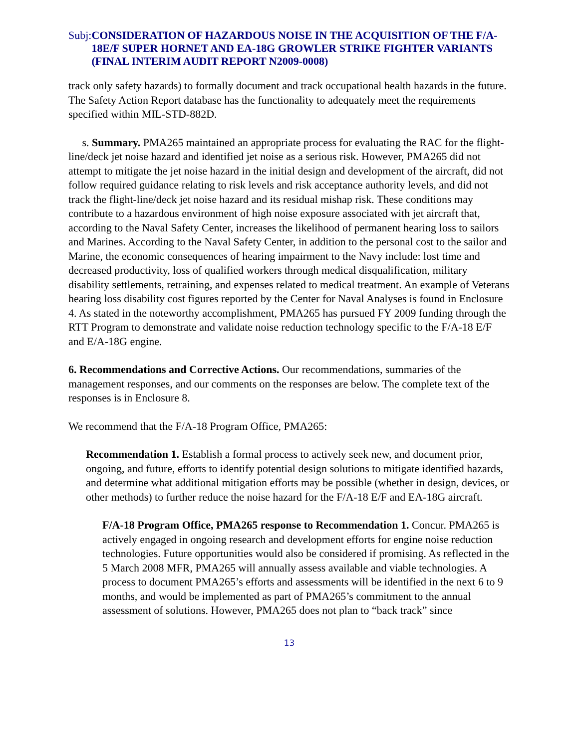Subj: CONSIDERATION OF HAZARDOUS NOISE IN THE ACQUISITION OF THE F/A-18E/F SUPER HORNET AND EA-18G GROWLER STRIKE FIGHTER VARIANTS (FINAL INTERIM AUDIT REPORT N2009-0008)
track only safety hazards) to formally document and track occupational health hazards in the future. The Safety Action Report database has the functionality to adequately meet the requirements specified within MIL-STD-882D.
s. Summary. PMA265 maintained an appropriate process for evaluating the RAC for the flight-line/deck jet noise hazard and identified jet noise as a serious risk. However, PMA265 did not attempt to mitigate the jet noise hazard in the initial design and development of the aircraft, did not follow required guidance relating to risk levels and risk acceptance authority levels, and did not track the flight-line/deck jet noise hazard and its residual mishap risk. These conditions may contribute to a hazardous environment of high noise exposure associated with jet aircraft that, according to the Naval Safety Center, increases the likelihood of permanent hearing loss to sailors and Marines. According to the Naval Safety Center, in addition to the personal cost to the sailor and Marine, the economic consequences of hearing impairment to the Navy include: lost time and decreased productivity, loss of qualified workers through medical disqualification, military disability settlements, retraining, and expenses related to medical treatment. An example of Veterans hearing loss disability cost figures reported by the Center for Naval Analyses is found in Enclosure 4. As stated in the noteworthy accomplishment, PMA265 has pursued FY 2009 funding through the RTT Program to demonstrate and validate noise reduction technology specific to the F/A-18 E/F and E/A-18G engine.
6. Recommendations and Corrective Actions. Our recommendations, summaries of the management responses, and our comments on the responses are below. The complete text of the responses is in Enclosure 8.
We recommend that the F/A-18 Program Office, PMA265:
Recommendation 1. Establish a formal process to actively seek new, and document prior, ongoing, and future, efforts to identify potential design solutions to mitigate identified hazards, and determine what additional mitigation efforts may be possible (whether in design, devices, or other methods) to further reduce the noise hazard for the F/A-18 E/F and EA-18G aircraft.
F/A-18 Program Office, PMA265 response to Recommendation 1. Concur. PMA265 is actively engaged in ongoing research and development efforts for engine noise reduction technologies. Future opportunities would also be considered if promising. As reflected in the 5 March 2008 MFR, PMA265 will annually assess available and viable technologies. A process to document PMA265’s efforts and assessments will be identified in the next 6 to 9 months, and would be implemented as part of PMA265’s commitment to the annual assessment of solutions. However, PMA265 does not plan to “back track” since
13